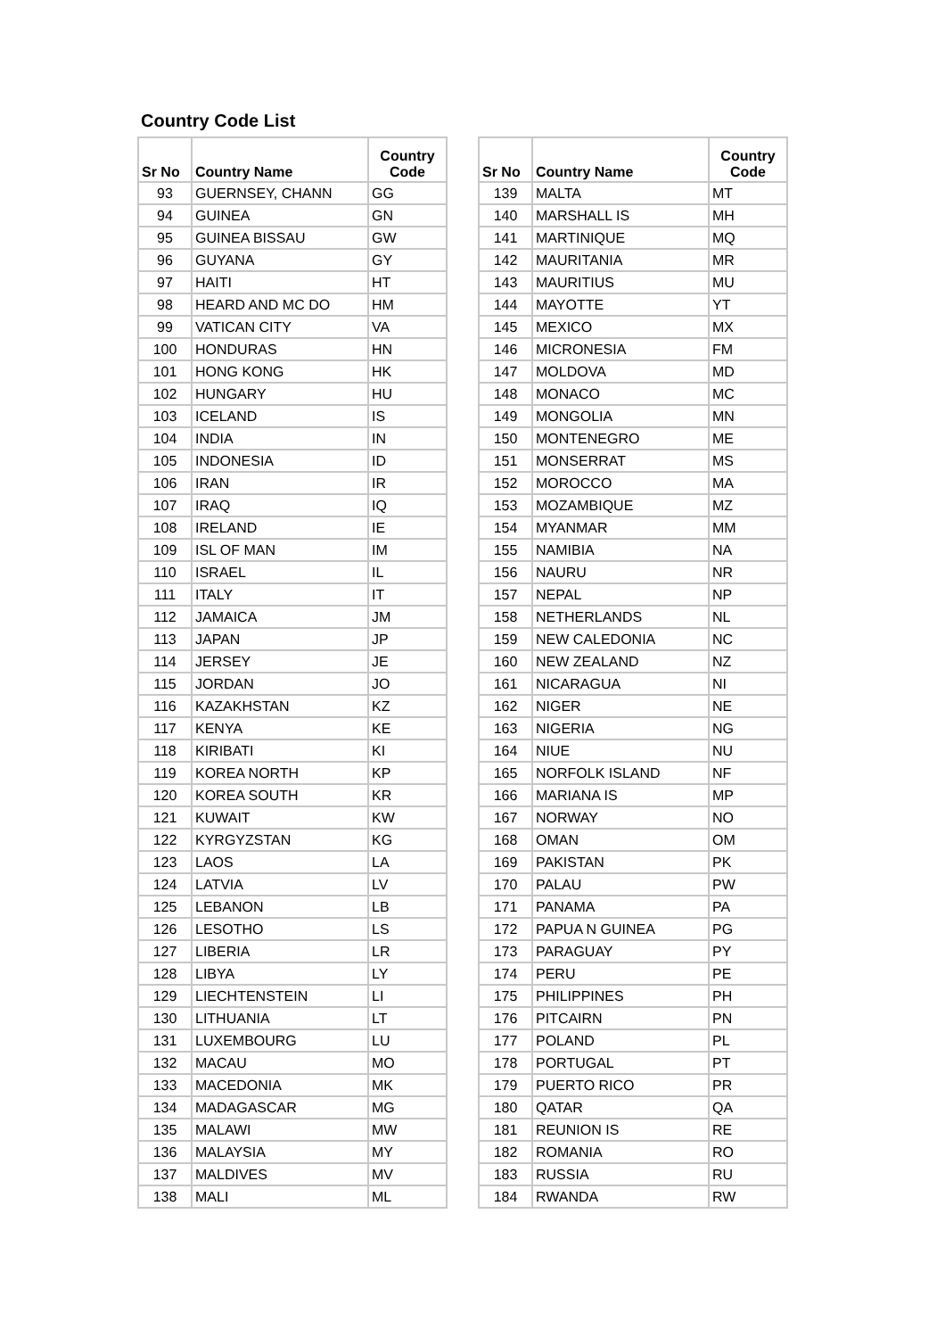Country Code List
| Sr No | Country Name | Country Code |
| --- | --- | --- |
| 93 | GUERNSEY, CHANN | GG |
| 94 | GUINEA | GN |
| 95 | GUINEA BISSAU | GW |
| 96 | GUYANA | GY |
| 97 | HAITI | HT |
| 98 | HEARD AND MC DO | HM |
| 99 | VATICAN CITY | VA |
| 100 | HONDURAS | HN |
| 101 | HONG KONG | HK |
| 102 | HUNGARY | HU |
| 103 | ICELAND | IS |
| 104 | INDIA | IN |
| 105 | INDONESIA | ID |
| 106 | IRAN | IR |
| 107 | IRAQ | IQ |
| 108 | IRELAND | IE |
| 109 | ISL OF MAN | IM |
| 110 | ISRAEL | IL |
| 111 | ITALY | IT |
| 112 | JAMAICA | JM |
| 113 | JAPAN | JP |
| 114 | JERSEY | JE |
| 115 | JORDAN | JO |
| 116 | KAZAKHSTAN | KZ |
| 117 | KENYA | KE |
| 118 | KIRIBATI | KI |
| 119 | KOREA NORTH | KP |
| 120 | KOREA SOUTH | KR |
| 121 | KUWAIT | KW |
| 122 | KYRGYZSTAN | KG |
| 123 | LAOS | LA |
| 124 | LATVIA | LV |
| 125 | LEBANON | LB |
| 126 | LESOTHO | LS |
| 127 | LIBERIA | LR |
| 128 | LIBYA | LY |
| 129 | LIECHTENSTEIN | LI |
| 130 | LITHUANIA | LT |
| 131 | LUXEMBOURG | LU |
| 132 | MACAU | MO |
| 133 | MACEDONIA | MK |
| 134 | MADAGASCAR | MG |
| 135 | MALAWI | MW |
| 136 | MALAYSIA | MY |
| 137 | MALDIVES | MV |
| 138 | MALI | ML |
| Sr No | Country Name | Country Code |
| --- | --- | --- |
| 139 | MALTA | MT |
| 140 | MARSHALL IS | MH |
| 141 | MARTINIQUE | MQ |
| 142 | MAURITANIA | MR |
| 143 | MAURITIUS | MU |
| 144 | MAYOTTE | YT |
| 145 | MEXICO | MX |
| 146 | MICRONESIA | FM |
| 147 | MOLDOVA | MD |
| 148 | MONACO | MC |
| 149 | MONGOLIA | MN |
| 150 | MONTENEGRO | ME |
| 151 | MONSERRAT | MS |
| 152 | MOROCCO | MA |
| 153 | MOZAMBIQUE | MZ |
| 154 | MYANMAR | MM |
| 155 | NAMIBIA | NA |
| 156 | NAURU | NR |
| 157 | NEPAL | NP |
| 158 | NETHERLANDS | NL |
| 159 | NEW CALEDONIA | NC |
| 160 | NEW ZEALAND | NZ |
| 161 | NICARAGUA | NI |
| 162 | NIGER | NE |
| 163 | NIGERIA | NG |
| 164 | NIUE | NU |
| 165 | NORFOLK ISLAND | NF |
| 166 | MARIANA IS | MP |
| 167 | NORWAY | NO |
| 168 | OMAN | OM |
| 169 | PAKISTAN | PK |
| 170 | PALAU | PW |
| 171 | PANAMA | PA |
| 172 | PAPUA N GUINEA | PG |
| 173 | PARAGUAY | PY |
| 174 | PERU | PE |
| 175 | PHILIPPINES | PH |
| 176 | PITCAIRN | PN |
| 177 | POLAND | PL |
| 178 | PORTUGAL | PT |
| 179 | PUERTO RICO | PR |
| 180 | QATAR | QA |
| 181 | REUNION IS | RE |
| 182 | ROMANIA | RO |
| 183 | RUSSIA | RU |
| 184 | RWANDA | RW |